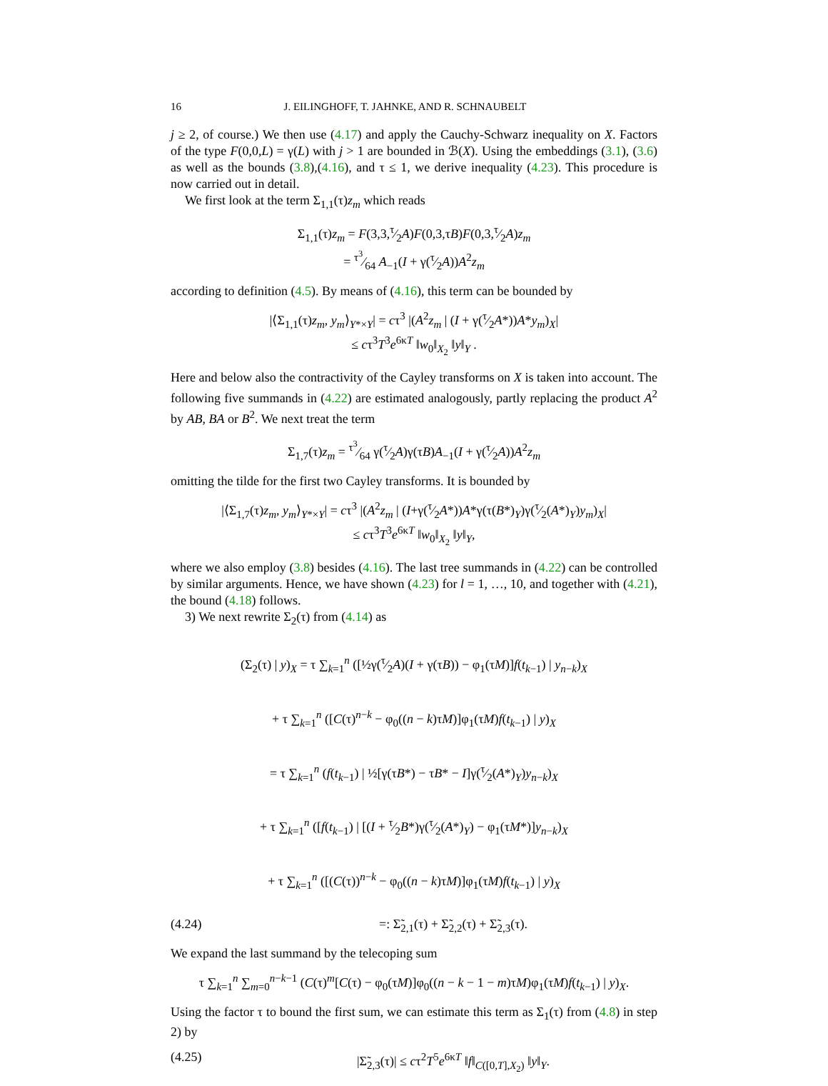16 J. EILINGHOFF, T. JAHNKE, AND R. SCHNAUBELT
j ≥ 2, of course.) We then use (4.17) and apply the Cauchy-Schwarz inequality on X. Factors of the type F(0,0,L) = γ(L) with j > 1 are bounded in ℬ(X). Using the embeddings (3.1), (3.6) as well as the bounds (3.8),(4.16), and τ ≤ 1, we derive inequality (4.23). This procedure is now carried out in detail.
We first look at the term Σ<sub>1,1</sub>(τ)z<sub>m</sub> which reads
Σ<sub>1,1</sub>(τ)z<sub>m</sub> = F(3,3,τ⁄2A)F(0,3,τB)F(0,3,τ⁄2A)z<sub>m</sub>
= τ<sup>3</sup>⁄64 A<sub>−1</sub>(I + γ(τ⁄2A))A<sup>2</sup>z<sub>m</sub>
according to definition (4.5). By means of (4.16), this term can be bounded by
|⟨Σ<sub>1,1</sub>(τ)z<sub>m</sub>, y<sub>m</sub>⟩<sub>Y*×Y</sub>| = cτ<sup>3</sup> |(A<sup>2</sup>z<sub>m</sub> | (I + γ(τ⁄2A*))A*y<sub>m</sub>)<sub>X</sub>|
≤ cτ<sup>3</sup>T<sup>3</sup>e<sup>6κT</sup> ‖w<sub>0</sub>‖<sub>X<sub>2</sub></sub> ‖y‖<sub>Y</sub> .
Here and below also the contractivity of the Cayley transforms on X is taken into account. The following five summands in (4.22) are estimated analogously, partly replacing the product A<sup>2</sup> by AB, BA or B<sup>2</sup>. We next treat the term
Σ<sub>1,7</sub>(τ)z<sub>m</sub> = τ<sup>3</sup>⁄64 γ(τ⁄2A)γ(τB)A<sub>−1</sub>(I + γ(τ⁄2A))A<sup>2</sup>z<sub>m</sub>
omitting the tilde for the first two Cayley transforms. It is bounded by
|⟨Σ<sub>1,7</sub>(τ)z<sub>m</sub>, y<sub>m</sub>⟩<sub>Y*×Y</sub>| = cτ<sup>3</sup> |(A<sup>2</sup>z<sub>m</sub> | (I+γ(τ⁄2A*))A*γ(τ(B*)<sub>Y</sub>)γ(τ⁄2(A*)<sub>Y</sub>)y<sub>m</sub>)<sub>X</sub>|
≤ cτ<sup>3</sup>T<sup>3</sup>e<sup>6κT</sup> ‖w<sub>0</sub>‖<sub>X<sub>2</sub></sub> ‖y‖<sub>Y</sub>,
where we also employ (3.8) besides (4.16). The last tree summands in (4.22) can be controlled by similar arguments. Hence, we have shown (4.23) for l = 1, …, 10, and together with (4.21), the bound (4.18) follows.
3) We next rewrite Σ<sub>2</sub>(τ) from (4.14) as
(Σ<sub>2</sub>(τ) | y)<sub>X</sub> = τ ∑<sub>k=1</sub><sup>n</sup> ([½γ(τ⁄2A)(I + γ(τB)) − φ<sub>1</sub>(τM)]f(t<sub>k−1</sub>) | y<sub>n−k</sub>)<sub>X</sub>
+ τ ∑<sub>k=1</sub><sup>n</sup> ([C(τ)<sup>n−k</sup> − φ<sub>0</sub>((n − k)τM)]φ<sub>1</sub>(τM)f(t<sub>k−1</sub>) | y)<sub>X</sub>
= τ ∑<sub>k=1</sub><sup>n</sup> (f(t<sub>k−1</sub>) | ½[γ(τB*) − τB* − I]γ(τ⁄2(A*)<sub>Y</sub>)y<sub>n−k</sub>)<sub>X</sub>
+ τ ∑<sub>k=1</sub><sup>n</sup> ([f(t<sub>k−1</sub>) | [(I + τ⁄2B*)γ(τ⁄2(A*)<sub>Y</sub>) − φ<sub>1</sub>(τM*)]y<sub>n−k</sub>)<sub>X</sub>
+ τ ∑<sub>k=1</sub><sup>n</sup> ([(C(τ))<sup>n−k</sup> − φ<sub>0</sub>((n − k)τM)]φ<sub>1</sub>(τM)f(t<sub>k−1</sub>) | y)<sub>X</sub>
(4.24) =: Σ̃<sub>2,1</sub>(τ) + Σ̃<sub>2,2</sub>(τ) + Σ̃<sub>2,3</sub>(τ).
We expand the last summand by the telecoping sum
τ ∑<sub>k=1</sub><sup>n</sup> ∑<sub>m=0</sub><sup>n−k−1</sup> (C(τ)<sup>m</sup>[C(τ) − φ<sub>0</sub>(τM)]φ<sub>0</sub>((n − k − 1 − m)τM)φ<sub>1</sub>(τM)f(t<sub>k−1</sub>) | y)<sub>X</sub>.
Using the factor τ to bound the first sum, we can estimate this term as Σ<sub>1</sub>(τ) from (4.8) in step 2) by
(4.25) |Σ̃<sub>2,3</sub>(τ)| ≤ cτ<sup>2</sup>T<sup>5</sup>e<sup>6κT</sup> ‖f‖<sub>C([0,T],X<sub>2</sub>)</sub> ‖y‖<sub>Y</sub>.